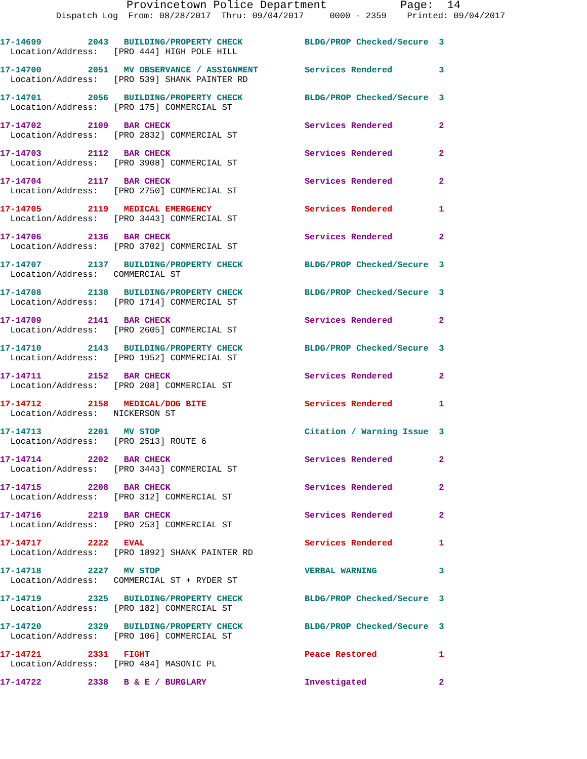Provincetown Police Department Page: 14
Dispatch Log From: 08/28/2017 Thru: 09/04/2017 0000 - 2359 Printed: 09/04/2017
17-14699 2043 BUILDING/PROPERTY CHECK BLDG/PROP Checked/Secure 3
Location/Address: [PRO 444] HIGH POLE HILL
17-14700 2051 MV OBSERVANCE / ASSIGNMENT Services Rendered 3 Location/Address: [PRO 539] SHANK PAINTER RD
17-14701 2056 BUILDING/PROPERTY CHECK BLDG/PROP Checked/Secure 3 Location/Address: [PRO 175] COMMERCIAL ST
17-14702 2109 BAR CHECK Services Rendered 2 Location/Address: [PRO 2832] COMMERCIAL ST
17-14703 2112 BAR CHECK Services Rendered 2 Location/Address: [PRO 3908] COMMERCIAL ST
17-14704 2117 BAR CHECK Services Rendered 2 Location/Address: [PRO 2750] COMMERCIAL ST
17-14705 2119 MEDICAL EMERGENCY Services Rendered 1 Location/Address: [PRO 3443] COMMERCIAL ST
17-14706 2136 BAR CHECK Services Rendered 2 Location/Address: [PRO 3702] COMMERCIAL ST
17-14707 2137 BUILDING/PROPERTY CHECK BLDG/PROP Checked/Secure 3 Location/Address: COMMERCIAL ST
17-14708 2138 BUILDING/PROPERTY CHECK BLDG/PROP Checked/Secure 3 Location/Address: [PRO 1714] COMMERCIAL ST
17-14709 2141 BAR CHECK Services Rendered 2 Location/Address: [PRO 2605] COMMERCIAL ST
17-14710 2143 BUILDING/PROPERTY CHECK BLDG/PROP Checked/Secure 3 Location/Address: [PRO 1952] COMMERCIAL ST
17-14711 2152 BAR CHECK Services Rendered 2 Location/Address: [PRO 208] COMMERCIAL ST
17-14712 2158 MEDICAL/DOG BITE Services Rendered 1 Location/Address: NICKERSON ST
17-14713 2201 MV STOP Citation / Warning Issue 3 Location/Address: [PRO 2513] ROUTE 6
17-14714 2202 BAR CHECK Services Rendered 2 Location/Address: [PRO 3443] COMMERCIAL ST
17-14715 2208 BAR CHECK Services Rendered 2 Location/Address: [PRO 312] COMMERCIAL ST
17-14716 2219 BAR CHECK Services Rendered 2 Location/Address: [PRO 253] COMMERCIAL ST
17-14717 2222 EVAL Services Rendered 1 Location/Address: [PRO 1892] SHANK PAINTER RD
17-14718 2227 MV STOP VERBAL WARNING 3 Location/Address: COMMERCIAL ST + RYDER ST
17-14719 2325 BUILDING/PROPERTY CHECK BLDG/PROP Checked/Secure 3 Location/Address: [PRO 182] COMMERCIAL ST
17-14720 2329 BUILDING/PROPERTY CHECK BLDG/PROP Checked/Secure 3 Location/Address: [PRO 106] COMMERCIAL ST
17-14721 2331 FIGHT Peace Restored 1 Location/Address: [PRO 484] MASONIC PL
17-14722 2338 B & E / BURGLARY Investigated 2